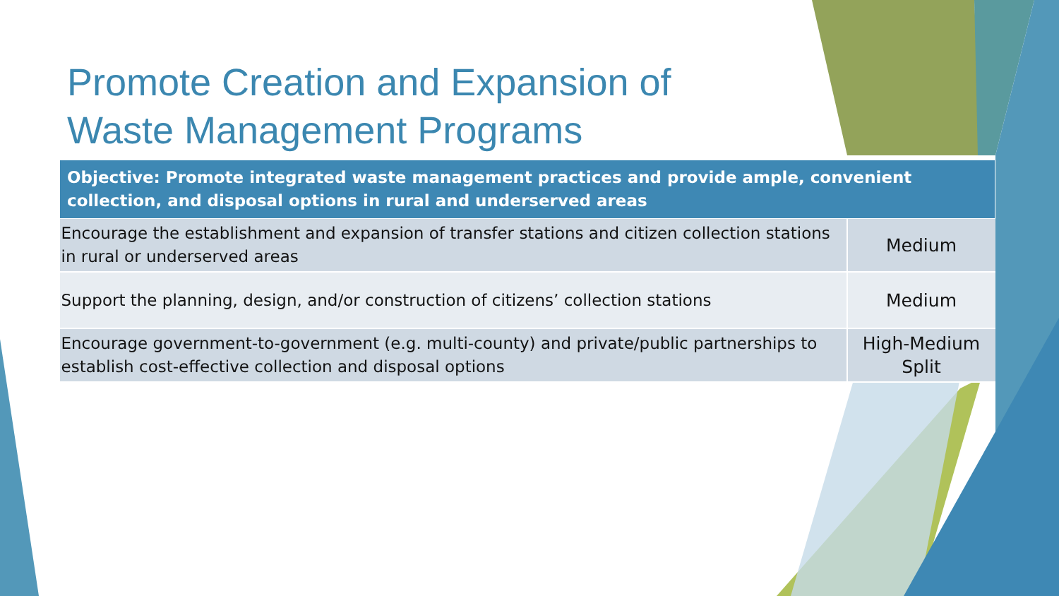Promote Creation and Expansion of
Waste Management Programs
| Objective: Promote integrated waste management practices and provide ample, convenient collection, and disposal options in rural and underserved areas | |
| --- | --- |
| Encourage the establishment and expansion of transfer stations and citizen collection stations in rural or underserved areas | Medium |
| Support the planning, design, and/or construction of citizens’ collection stations | Medium |
| Encourage government-to-government (e.g. multi-county) and private/public partnerships to establish cost-effective collection and disposal options | High-Medium Split |